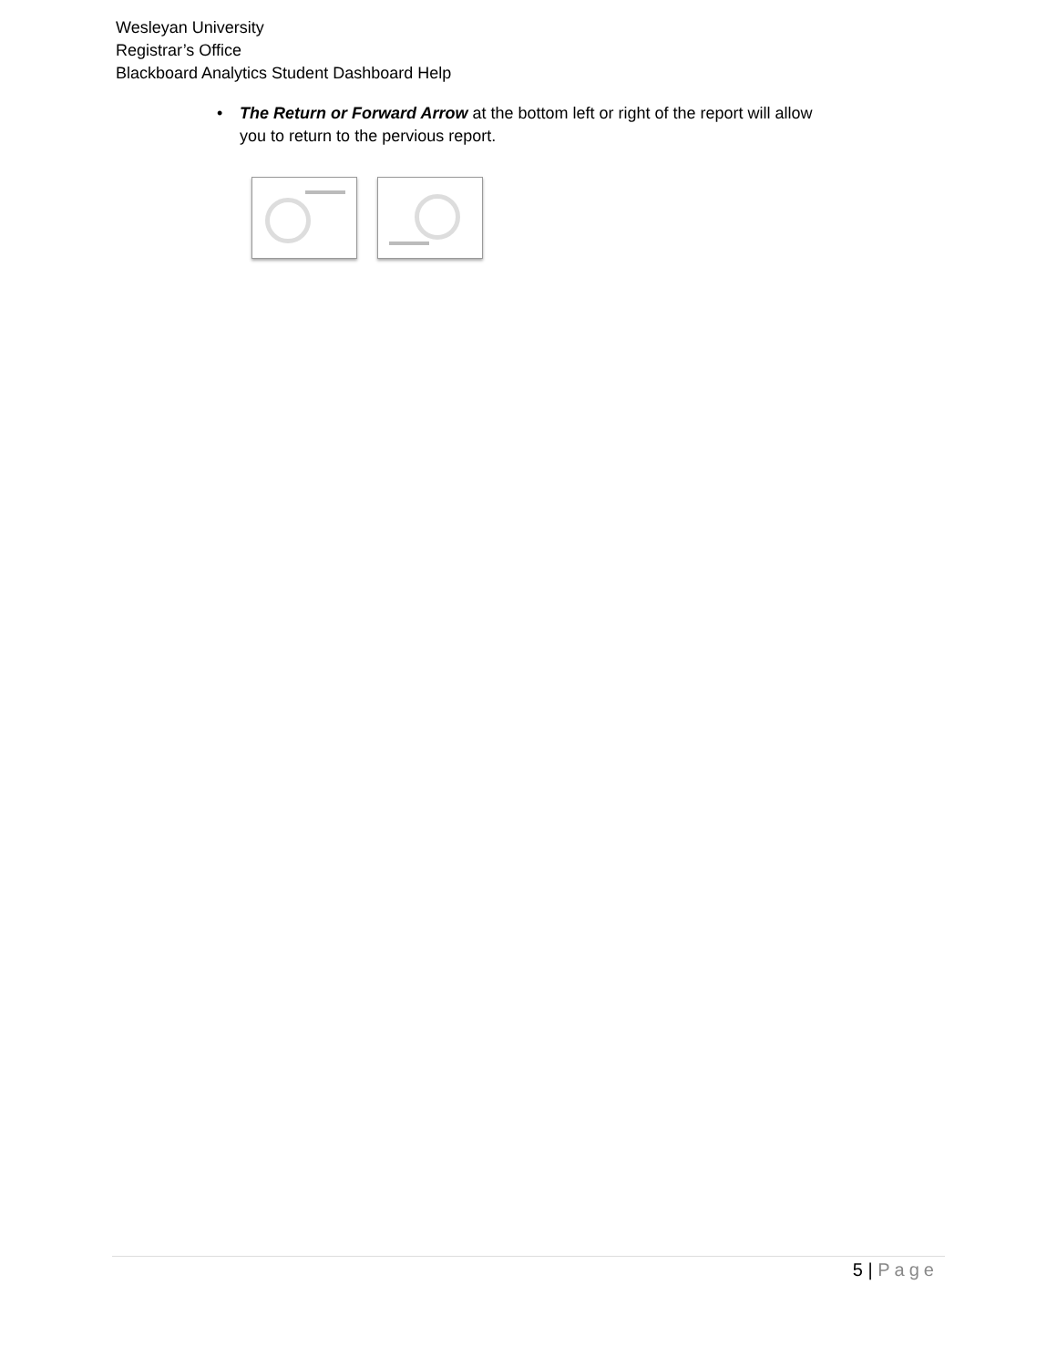Wesleyan University
Registrar’s Office
Blackboard Analytics Student Dashboard Help
• The Return or Forward Arrow at the bottom left or right of the report will allow you to return to the pervious report.
5 | Page